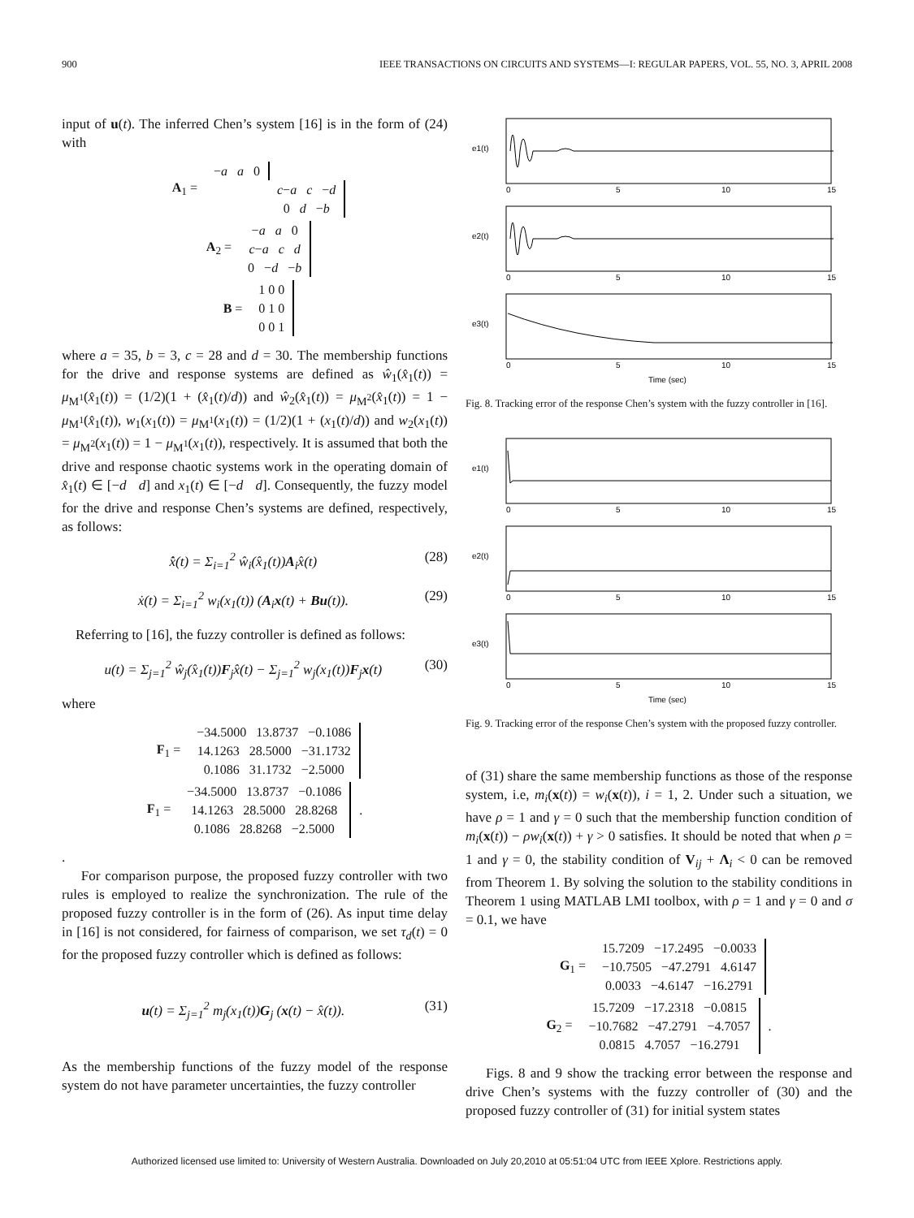900 IEEE TRANSACTIONS ON CIRCUITS AND SYSTEMS—I: REGULAR PAPERS, VOL. 55, NO. 3, APRIL 2008
input of u(t). The inferred Chen’s system [16] is in the form of (24) with
| A<sub>1</sub> = | − a a 0 | |
| | | c − a c − d |
| | | 0 d − b |
| A<sub>2</sub> = | − a a 0 c − a c d 0 − d − b |
| B = | 1 0 0 0 1 0 0 0 1 |
where a = 35, b = 3, c = 28 and d = 30. The membership functions for the drive and response systems are defined as ŵ<sub>1</sub>(x̂<sub>1</sub>(t)) = μ<sub>M<sup>1</sup></sub>(x̂<sub>1</sub>(t)) = (1/2)(1 + (x̂<sub>1</sub>(t)/d)) and ŵ<sub>2</sub>(x̂<sub>1</sub>(t)) = μ<sub>M<sup>2</sup></sub>(x̂<sub>1</sub>(t)) = 1 − μ<sub>M<sup>1</sup></sub>(x̂<sub>1</sub>(t)), w<sub>1</sub>(x<sub>1</sub>(t)) = μ<sub>M<sup>1</sup></sub>(x<sub>1</sub>(t)) = (1/2)(1 + (x<sub>1</sub>(t)/d)) and w<sub>2</sub>(x<sub>1</sub>(t)) = μ<sub>M<sup>2</sup></sub>(x<sub>1</sub>(t)) = 1 − μ<sub>M<sup>1</sup></sub>(x<sub>1</sub>(t)), respectively. It is assumed that both the drive and response chaotic systems work in the operating domain of x̂<sub>1</sub>(t) ∈ [−d d] and x<sub>1</sub>(t) ∈ [−d d]. Consequently, the fuzzy model for the drive and response Chen’s systems are defined, respectively, as follows:
x̂̇(t) = Σ<sub>i=1</sub><sup>2</sup> ŵ<sub>i</sub>(x̂<sub>1</sub>(t))A<sub>i</sub>x̂(t) (28)
ẋ(t) = Σ<sub>i=1</sub><sup>2</sup> w<sub>i</sub>(x<sub>1</sub>(t)) (A<sub>i</sub>x(t) + Bu(t)). (29)
Referring to [16], the fuzzy controller is defined as follows:
u(t) = Σ<sub>j=1</sub><sup>2</sup> ŵ<sub>j</sub>(x̂<sub>1</sub>(t))F<sub>j</sub>x̂(t) − Σ<sub>j=1</sub><sup>2</sup> w<sub>j</sub>(x<sub>1</sub>(t))F<sub>j</sub>x(t) (30)
where
| F<sub>1</sub> = | −34.5000 13.8737 −0.1086 14.1263 28.5000 −31.1732 0.1086 31.1732 −2.5000 |
| F<sub>1</sub> = | −34.5000 13.8737 −0.1086 14.1263 28.5000 28.8268 0.1086 28.8268 −2.5000 | . |
.
For comparison purpose, the proposed fuzzy controller with two rules is employed to realize the synchronization. The rule of the proposed fuzzy controller is in the form of (26). As input time delay in [16] is not considered, for fairness of comparison, we set τ<sub>d</sub>(t) = 0 for the proposed fuzzy controller which is defined as follows:
u(t) = Σ<sub>j=1</sub><sup>2</sup> m<sub>j</sub>(x<sub>1</sub>(t))G<sub>j</sub> (x(t) − x̂(t)). (31)
As the membership functions of the fuzzy model of the response system do not have parameter uncertainties, the fuzzy controller
e1(t)
e2(t)
e3(t)
0
5
10
15
0
5
10
15
0
5
10
15
Time (sec)
Fig. 8. Tracking error of the response Chen’s system with the fuzzy controller in [16].
e1(t)
e2(t)
e3(t)
0
5
10
15
0
5
10
15
0
5
10
15
Time (sec)
Fig. 9. Tracking error of the response Chen’s system with the proposed fuzzy controller.
of (31) share the same membership functions as those of the response system, i.e, m<sub>i</sub>(x(t)) = w<sub>i</sub>(x(t)), i = 1, 2. Under such a situation, we have ρ = 1 and γ = 0 such that the membership function condition of m<sub>i</sub>(x(t)) − ρw<sub>i</sub>(x(t)) + γ > 0 satisfies. It should be noted that when ρ = 1 and γ = 0, the stability condition of V<sub>ij</sub> + Λ<sub>i</sub> < 0 can be removed from Theorem 1. By solving the solution to the stability conditions in Theorem 1 using MATLAB LMI toolbox, with ρ = 1 and γ = 0 and σ = 0.1, we have
| G<sub>1</sub> = | 15.7209 −17.2495 −0.0033 −10.7505 −47.2791 4.6147 0.0033 −4.6147 −16.2791 |
| G<sub>2</sub> = | 15.7209 −17.2318 −0.0815 −10.7682 −47.2791 −4.7057 0.0815 4.7057 −16.2791 | . |
Figs. 8 and 9 show the tracking error between the response and drive Chen’s systems with the fuzzy controller of (30) and the proposed fuzzy controller of (31) for initial system states
Authorized licensed use limited to: University of Western Australia. Downloaded on July 20,2010 at 05:51:04 UTC from IEEE Xplore. Restrictions apply.